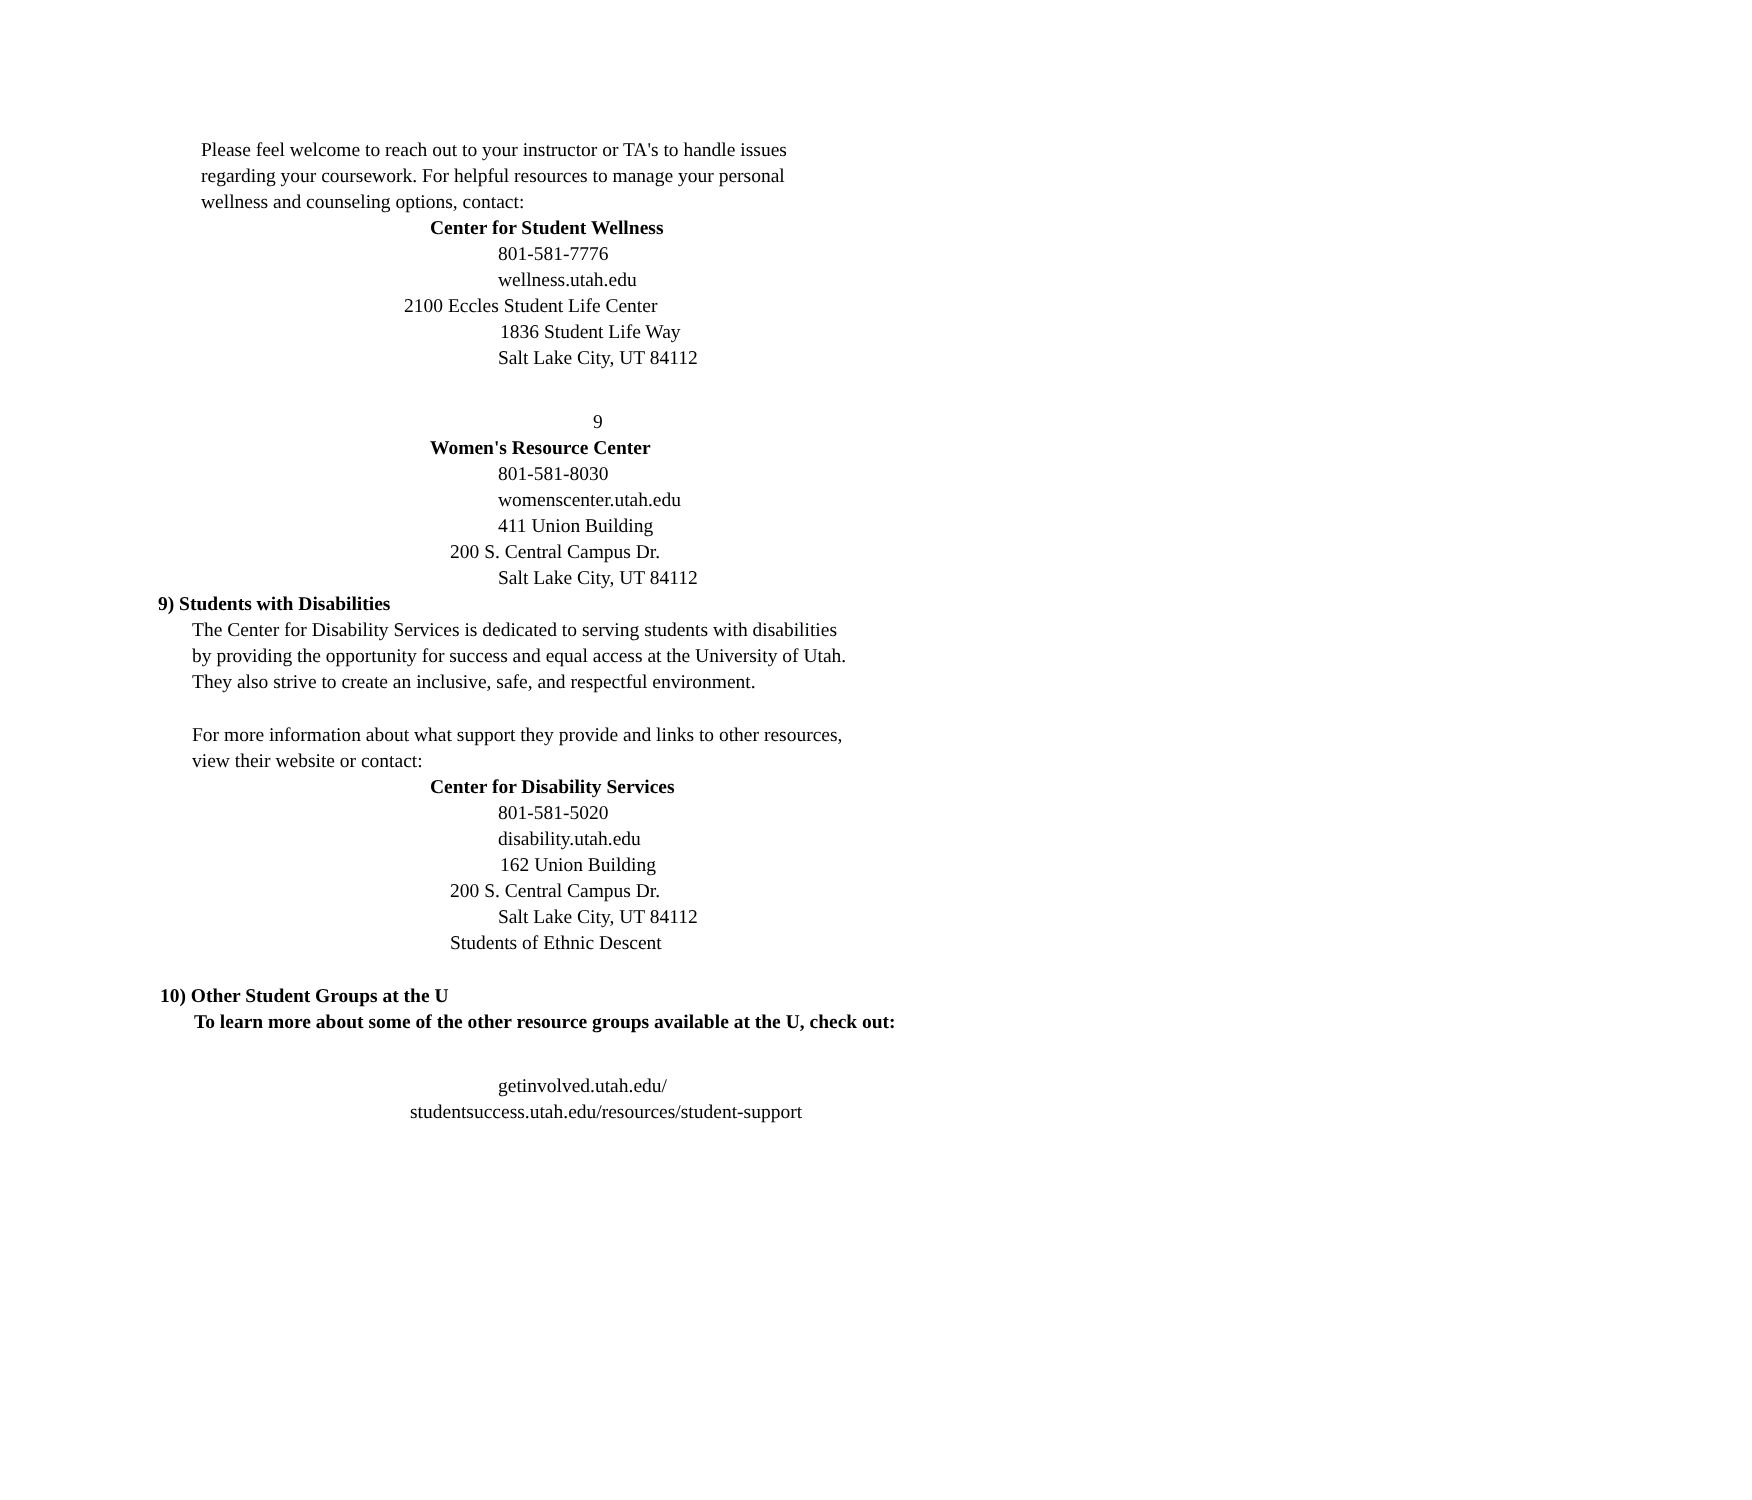Please feel welcome to reach out to your instructor or TA's to handle issues
regarding your coursework. For helpful resources to manage your personal
wellness and counseling options, contact:
Center for Student Wellness
801-581-7776
wellness.utah.edu
2100 Eccles Student Life Center
1836 Student Life Way
Salt Lake City, UT 84112
9
Women's Resource Center
801-581-8030
womenscenter.utah.edu
411 Union Building
200 S. Central Campus Dr.
Salt Lake City, UT 84112
9) Students with Disabilities
The Center for Disability Services is dedicated to serving students with disabilities
by providing the opportunity for success and equal access at the University of Utah.
They also strive to create an inclusive, safe, and respectful environment.
For more information about what support they provide and links to other resources,
view their website or contact:
Center for Disability Services
801-581-5020
disability.utah.edu
162 Union Building
200 S. Central Campus Dr.
Salt Lake City, UT 84112
Students of Ethnic Descent
10) Other Student Groups at the U
To learn more about some of the other resource groups available at the U, check out:
getinvolved.utah.edu/
studentsuccess.utah.edu/resources/student-support